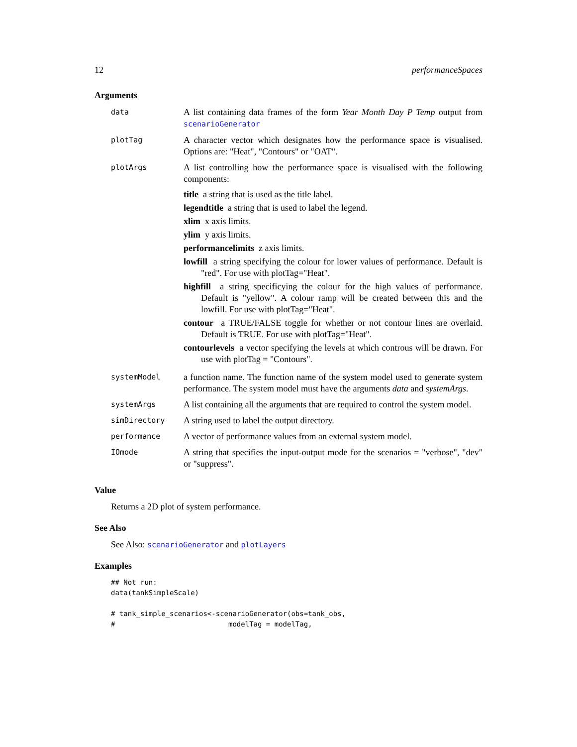12 performanceSpaces
Arguments
| data | A list containing data frames of the form Year Month Day P Temp output from scenarioGenerator |
| plotTag | A character vector which designates how the performance space is visualised. Options are: "Heat", "Contours" or "OAT". |
| plotArgs | A list controlling how the performance space is visualised with the following components: title a string that is used as the title label. legendtitle a string that is used to label the legend. xlim x axis limits. ylim y axis limits. performancelimits z axis limits. lowfill a string specifying the colour for lower values of performance. Default is "red". For use with plotTag="Heat". highfill a string specificying the colour for the high values of performance. Default is "yellow". A colour ramp will be created between this and the lowfill. For use with plotTag="Heat". contour a TRUE/FALSE toggle for whether or not contour lines are overlaid. Default is TRUE. For use with plotTag="Heat". contourlevels a vector specifying the levels at which controus will be drawn. For use with plotTag = "Contours". |
| systemModel | a function name. The function name of the system model used to generate system performance. The system model must have the arguments data and systemArgs . |
| systemArgs | A list containing all the arguments that are required to control the system model. |
| simDirectory | A string used to label the output directory. |
| performance | A vector of performance values from an external system model. |
| IOmode | A string that specifies the input-output mode for the scenarios = "verbose", "dev" or "suppress". |
Value
Returns a 2D plot of system performance.
See Also
See Also: scenarioGenerator and plotLayers
Examples
## Not run:
data(tankSimpleScale)

# tank_simple_scenarios<-scenarioGenerator(obs=tank_obs,
#                           modelTag = modelTag,